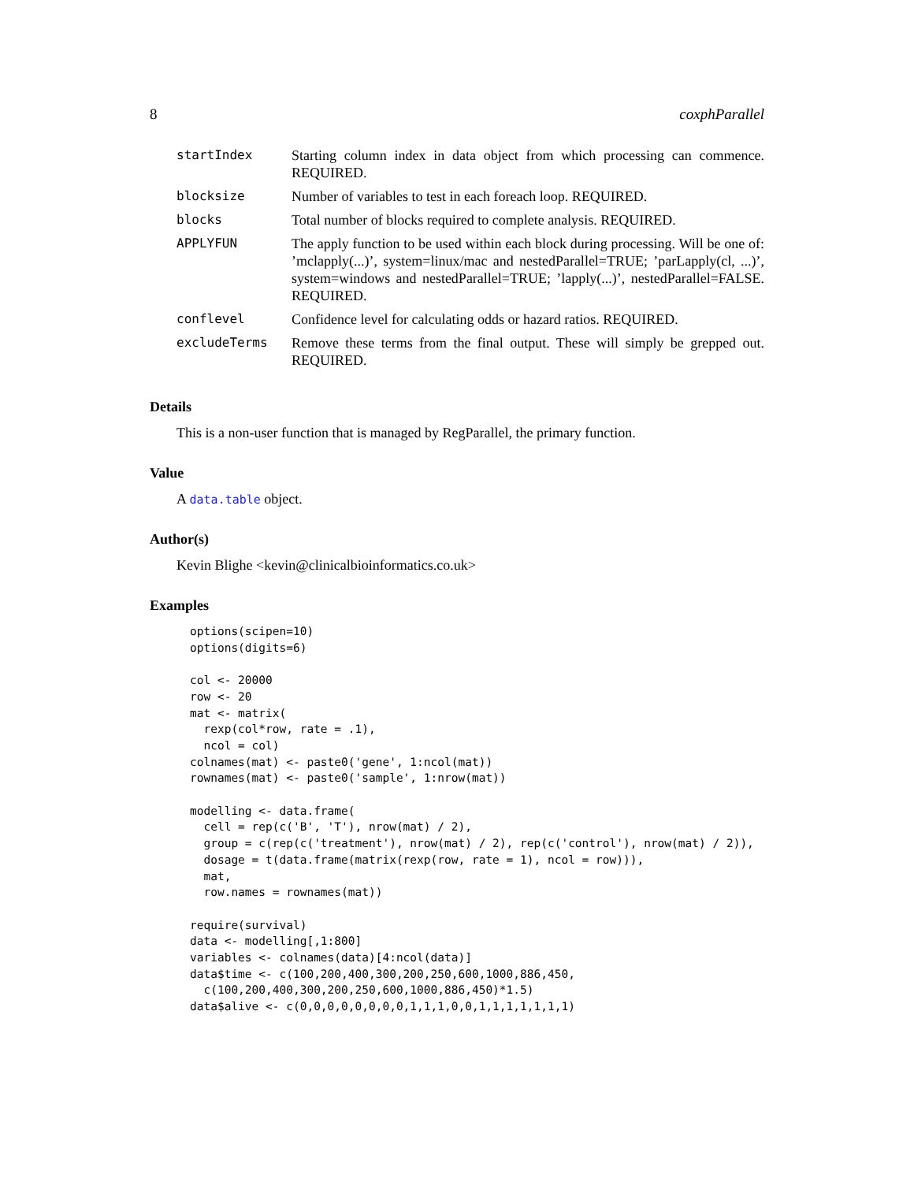8 coxphParallel
| startIndex | Starting column index in data object from which processing can commence. REQUIRED. |
| blocksize | Number of variables to test in each foreach loop. REQUIRED. |
| blocks | Total number of blocks required to complete analysis. REQUIRED. |
| APPLYFUN | The apply function to be used within each block during processing. Will be one of: ’mclapply(...)’, system=linux/mac and nestedParallel=TRUE; ’parLapply(cl, ...)’, system=windows and nestedParallel=TRUE; ’lapply(...)’, nestedParallel=FALSE. REQUIRED. |
| conflevel | Confidence level for calculating odds or hazard ratios. REQUIRED. |
| excludeTerms | Remove these terms from the final output. These will simply be grepped out. REQUIRED. |
Details
This is a non-user function that is managed by RegParallel, the primary function.
Value
A data.table object.
Author(s)
Kevin Blighe <kevin@clinicalbioinformatics.co.uk>
Examples
options(scipen=10)
options(digits=6)

col <- 20000
row <- 20
mat <- matrix(
  rexp(col*row, rate = .1),
  ncol = col)
colnames(mat) <- paste0('gene', 1:ncol(mat))
rownames(mat) <- paste0('sample', 1:nrow(mat))

modelling <- data.frame(
  cell = rep(c('B', 'T'), nrow(mat) / 2),
  group = c(rep(c('treatment'), nrow(mat) / 2), rep(c('control'), nrow(mat) / 2)),
  dosage = t(data.frame(matrix(rexp(row, rate = 1), ncol = row))),
  mat,
  row.names = rownames(mat))

require(survival)
data <- modelling[,1:800]
variables <- colnames(data)[4:ncol(data)]
data$time <- c(100,200,400,300,200,250,600,1000,886,450,
  c(100,200,400,300,200,250,600,1000,886,450)*1.5)
data$alive <- c(0,0,0,0,0,0,0,0,1,1,1,0,0,1,1,1,1,1,1,1)